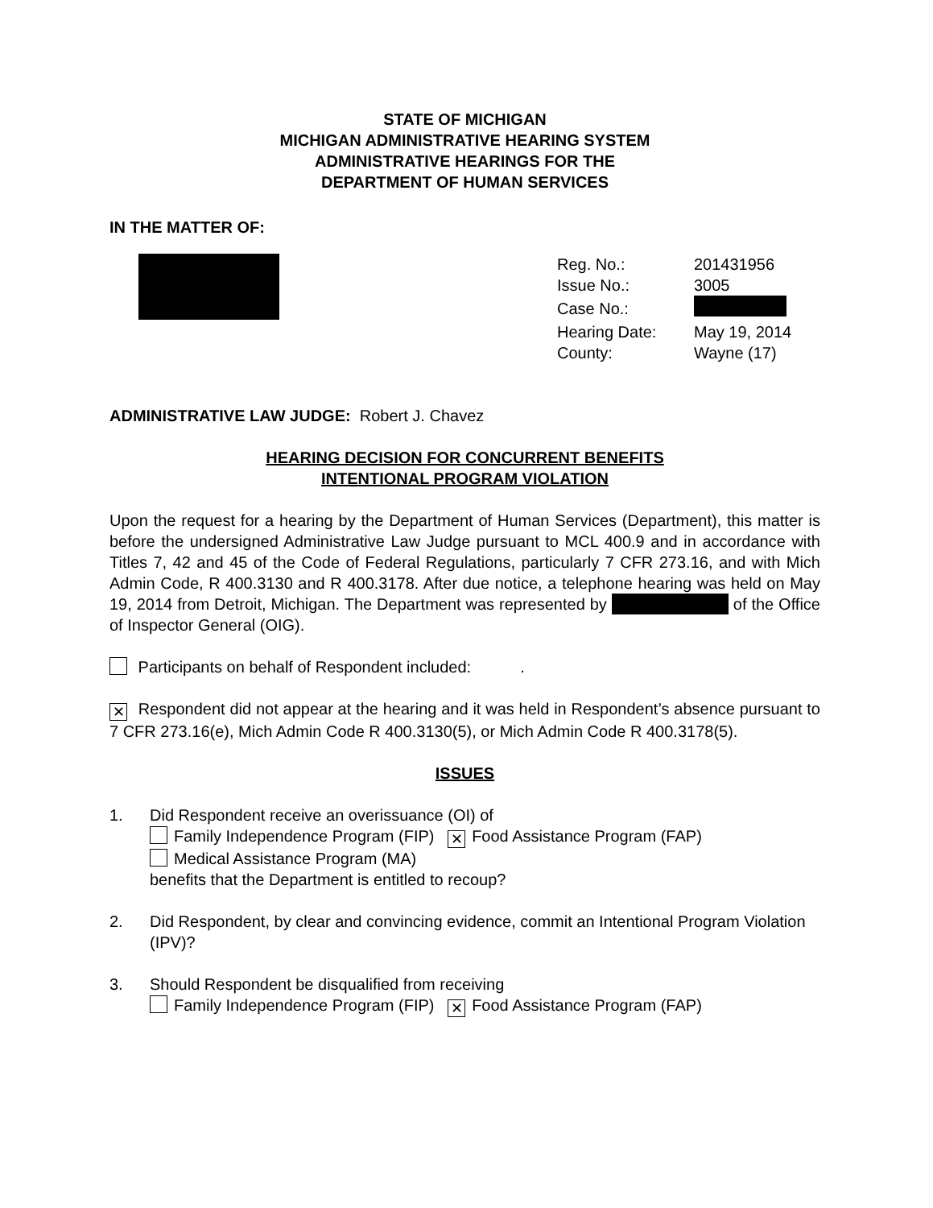STATE OF MICHIGAN
MICHIGAN ADMINISTRATIVE HEARING SYSTEM
ADMINISTRATIVE HEARINGS FOR THE
DEPARTMENT OF HUMAN SERVICES
IN THE MATTER OF:
| Reg. No.: | 201431956 |
| Issue No.: | 3005 |
| Case No.: | |
| Hearing Date: | May 19, 2014 |
| County: | Wayne (17) |
ADMINISTRATIVE LAW JUDGE: Robert J. Chavez
HEARING DECISION FOR CONCURRENT BENEFITS
INTENTIONAL PROGRAM VIOLATION
Upon the request for a hearing by the Department of Human Services (Department), this matter is before the undersigned Administrative Law Judge pursuant to MCL 400.9 and in accordance with Titles 7, 42 and 45 of the Code of Federal Regulations, particularly 7 CFR 273.16, and with Mich Admin Code, R 400.3130 and R 400.3178. After due notice, a telephone hearing was held on May 19, 2014 from Detroit, Michigan. The Department was represented by of the Office of Inspector General (OIG).
Participants on behalf of Respondent included: .
✕ Respondent did not appear at the hearing and it was held in Respondent’s absence pursuant to 7 CFR 273.16(e), Mich Admin Code R 400.3130(5), or Mich Admin Code R 400.3178(5).
ISSUES
1. Did Respondent receive an overissuance (OI) of
Family Independence Program (FIP) ✕ Food Assistance Program (FAP)
Medical Assistance Program (MA)
benefits that the Department is entitled to recoup?
2. Did Respondent, by clear and convincing evidence, commit an Intentional Program Violation (IPV)?
3. Should Respondent be disqualified from receiving
Family Independence Program (FIP) ✕ Food Assistance Program (FAP)